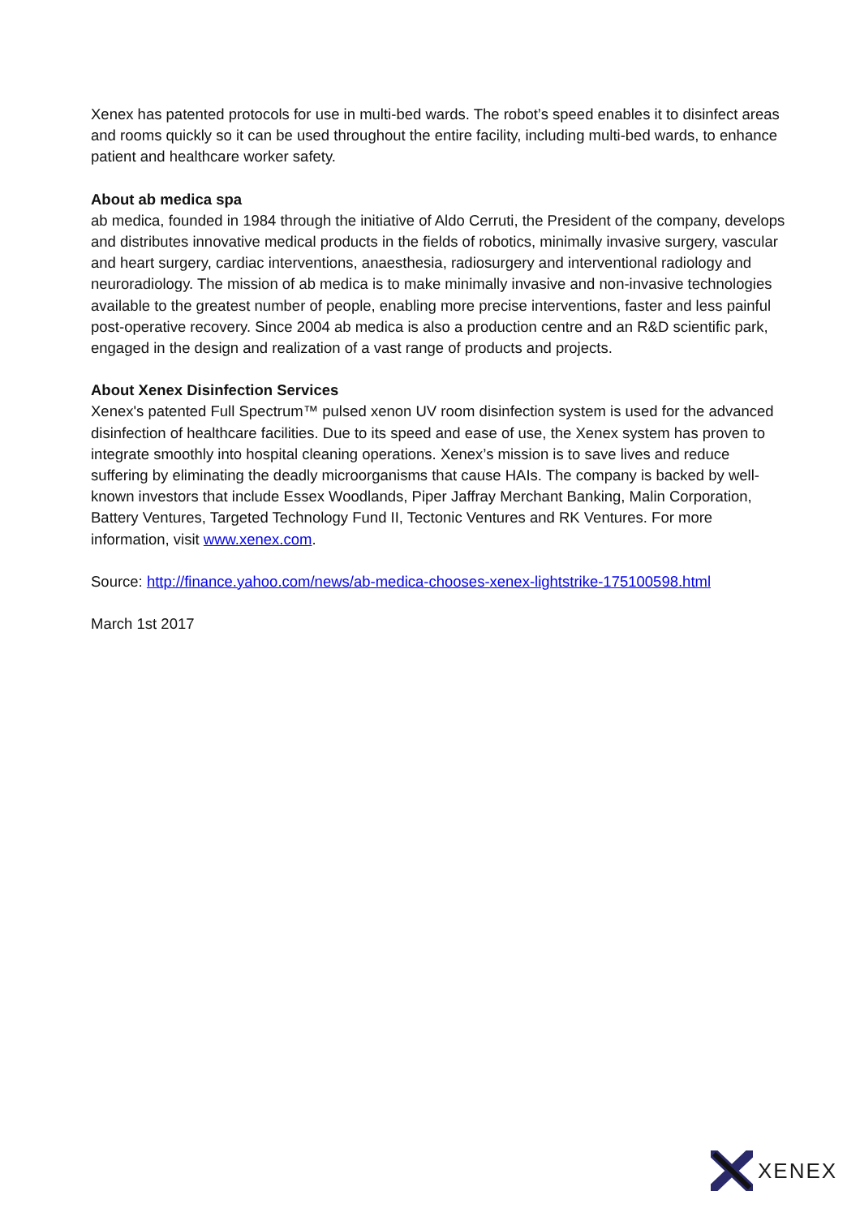Xenex has patented protocols for use in multi-bed wards. The robot’s speed enables it to disinfect areas and rooms quickly so it can be used throughout the entire facility, including multi-bed wards, to enhance patient and healthcare worker safety.
About ab medica spa
ab medica, founded in 1984 through the initiative of Aldo Cerruti, the President of the company, develops and distributes innovative medical products in the fields of robotics, minimally invasive surgery, vascular and heart surgery, cardiac interventions, anaesthesia, radiosurgery and interventional radiology and neuroradiology. The mission of ab medica is to make minimally invasive and non-invasive technologies available to the greatest number of people, enabling more precise interventions, faster and less painful post-operative recovery. Since 2004 ab medica is also a production centre and an R&D scientific park, engaged in the design and realization of a vast range of products and projects.
About Xenex Disinfection Services
Xenex's patented Full Spectrum™ pulsed xenon UV room disinfection system is used for the advanced disinfection of healthcare facilities. Due to its speed and ease of use, the Xenex system has proven to integrate smoothly into hospital cleaning operations. Xenex’s mission is to save lives and reduce suffering by eliminating the deadly microorganisms that cause HAIs. The company is backed by well-known investors that include Essex Woodlands, Piper Jaffray Merchant Banking, Malin Corporation, Battery Ventures, Targeted Technology Fund II, Tectonic Ventures and RK Ventures. For more information, visit www.xenex.com.
Source: http://finance.yahoo.com/news/ab-medica-chooses-xenex-lightstrike-175100598.html
March 1st 2017
XENEX